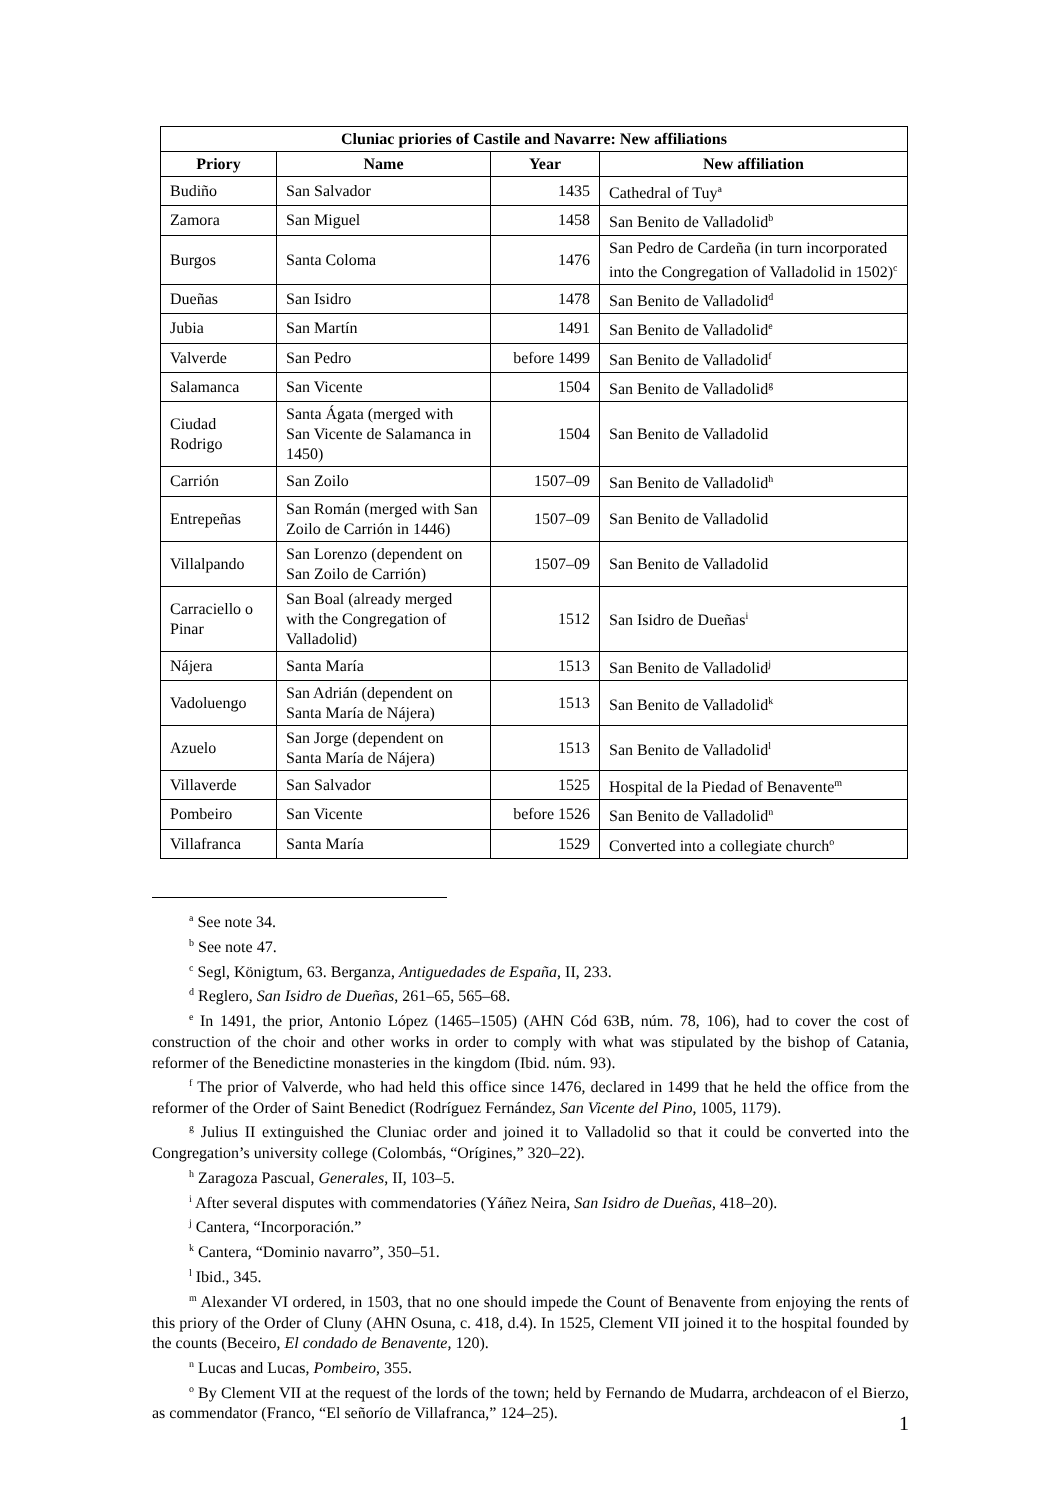| Cluniac priories of Castile and Navarre: New affiliations | | | |
| --- | --- | --- | --- |
| Priory | Name | Year | New affiliation |
| Budiño | San Salvador | 1435 | Cathedral of Tuy<sup>a</sup> |
| Zamora | San Miguel | 1458 | San Benito de Valladolid<sup>b</sup> |
| Burgos | Santa Coloma | 1476 | San Pedro de Cardeña (in turn incorporated into the Congregation of Valladolid in 1502)<sup>c</sup> |
| Dueñas | San Isidro | 1478 | San Benito de Valladolid<sup>d</sup> |
| Jubia | San Martín | 1491 | San Benito de Valladolid<sup>e</sup> |
| Valverde | San Pedro | before 1499 | San Benito de Valladolid<sup>f</sup> |
| Salamanca | San Vicente | 1504 | San Benito de Valladolid<sup>g</sup> |
| Ciudad Rodrigo | Santa Ágata (merged with San Vicente de Salamanca in 1450) | 1504 | San Benito de Valladolid |
| Carrión | San Zoilo | 1507–09 | San Benito de Valladolid<sup>h</sup> |
| Entrepeñas | San Román (merged with San Zoilo de Carrión in 1446) | 1507–09 | San Benito de Valladolid |
| Villalpando | San Lorenzo (dependent on San Zoilo de Carrión) | 1507–09 | San Benito de Valladolid |
| Carraciello o Pinar | San Boal (already merged with the Congregation of Valladolid) | 1512 | San Isidro de Dueñas<sup>i</sup> |
| Nájera | Santa María | 1513 | San Benito de Valladolid<sup>j</sup> |
| Vadoluengo | San Adrián (dependent on Santa María de Nájera) | 1513 | San Benito de Valladolid<sup>k</sup> |
| Azuelo | San Jorge (dependent on Santa María de Nájera) | 1513 | San Benito de Valladolid<sup>l</sup> |
| Villaverde | San Salvador | 1525 | Hospital de la Piedad of Benavente<sup>m</sup> |
| Pombeiro | San Vicente | before 1526 | San Benito de Valladolid<sup>n</sup> |
| Villafranca | Santa María | 1529 | Converted into a collegiate church<sup>o</sup> |
<sup>a</sup> See note 34.
<sup>b</sup> See note 47.
<sup>c</sup> Segl, Königtum, 63. Berganza, Antiguedades de España, II, 233.
<sup>d</sup> Reglero, San Isidro de Dueñas, 261–65, 565–68.
<sup>e</sup> In 1491, the prior, Antonio López (1465–1505) (AHN Cód 63B, núm. 78, 106), had to cover the cost of construction of the choir and other works in order to comply with what was stipulated by the bishop of Catania, reformer of the Benedictine monasteries in the kingdom (Ibid. núm. 93).
<sup>f</sup> The prior of Valverde, who had held this office since 1476, declared in 1499 that he held the office from the reformer of the Order of Saint Benedict (Rodríguez Fernández, San Vicente del Pino, 1005, 1179).
<sup>g</sup> Julius II extinguished the Cluniac order and joined it to Valladolid so that it could be converted into the Congregation’s university college (Colombás, “Orígines,” 320–22).
<sup>h</sup> Zaragoza Pascual, Generales, II, 103–5.
<sup>i</sup> After several disputes with commendatories (Yáñez Neira, San Isidro de Dueñas, 418–20).
<sup>j</sup> Cantera, “Incorporación.”
<sup>k</sup> Cantera, “Dominio navarro”, 350–51.
<sup>l</sup> Ibid., 345.
<sup>m</sup> Alexander VI ordered, in 1503, that no one should impede the Count of Benavente from enjoying the rents of this priory of the Order of Cluny (AHN Osuna, c. 418, d.4). In 1525, Clement VII joined it to the hospital founded by the counts (Beceiro, El condado de Benavente, 120).
<sup>n</sup> Lucas and Lucas, Pombeiro, 355.
<sup>o</sup> By Clement VII at the request of the lords of the town; held by Fernando de Mudarra, archdeacon of el Bierzo, as commendator (Franco, “El señorío de Villafranca,” 124–25).
1